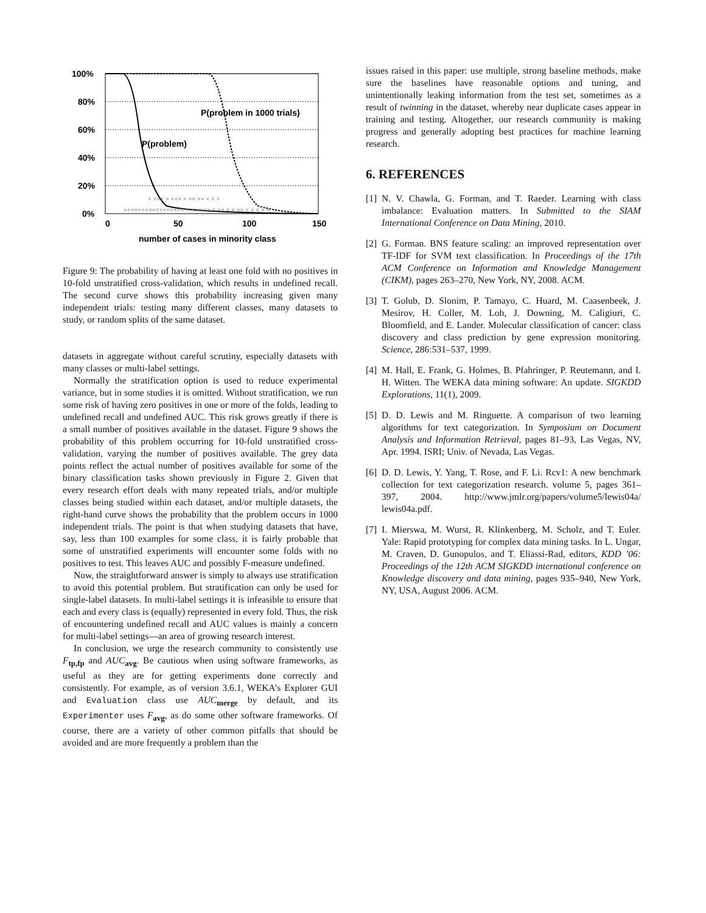100%
80%
60%
40%
20%
0%
0
50
100
150
number of cases in minority class
P(problem in 1000 trials)
P(problem)
××××××××××××××××× × × ×××× × ×× × × ×× × × × × ×
× ××× × ××× × ×× ×× × × ×
Figure 9: The probability of having at least one fold with no positives in 10-fold unstratified cross-validation, which results in undefined recall. The second curve shows this probability increasing given many independent trials: testing many different classes, many datasets to study, or random splits of the same dataset.
datasets in aggregate without careful scrutiny, especially datasets with many classes or multi-label settings.
Normally the stratification option is used to reduce experimental variance, but in some studies it is omitted. Without stratification, we run some risk of having zero positives in one or more of the folds, leading to undefined recall and undefined AUC. This risk grows greatly if there is a small number of positives available in the dataset. Figure 9 shows the probability of this problem occurring for 10-fold unstratified cross-validation, varying the number of positives available. The grey data points reflect the actual number of positives available for some of the binary classification tasks shown previously in Figure 2. Given that every research effort deals with many repeated trials, and/or multiple classes being studied within each dataset, and/or multiple datasets, the right-hand curve shows the probability that the problem occurs in 1000 independent trials. The point is that when studying datasets that have, say, less than 100 examples for some class, it is fairly probable that some of unstratified experiments will encounter some folds with no positives to test. This leaves AUC and possibly F-measure undefined.
Now, the straightforward answer is simply to always use stratification to avoid this potential problem. But stratification can only be used for single-label datasets. In multi-label settings it is infeasible to ensure that each and every class is (equally) represented in every fold. Thus, the risk of encountering undefined recall and AUC values is mainly a concern for multi-label settings—an area of growing research interest.
In conclusion, we urge the research community to consistently use F<sub>tp,fp</sub> and AUC<sub>avg</sub>. Be cautious when using software frameworks, as useful as they are for getting experiments done correctly and consistently. For example, as of version 3.6.1, WEKA’s Explorer GUI and Evaluation class use AUC<sub>merge</sub> by default, and its Experimenter uses F<sub>avg</sub>, as do some other software frameworks. Of course, there are a variety of other common pitfalls that should be avoided and are more frequently a problem than the
issues raised in this paper: use multiple, strong baseline methods, make sure the baselines have reasonable options and tuning, and unintentionally leaking information from the test set, sometimes as a result of twinning in the dataset, whereby near duplicate cases appear in training and testing. Altogether, our research community is making progress and generally adopting best practices for machine learning research.
6. REFERENCES
[1] N. V. Chawla, G. Forman, and T. Raeder. Learning with class imbalance: Evaluation matters. In Submitted to the SIAM International Conference on Data Mining, 2010.
[2] G. Forman. BNS feature scaling: an improved representation over TF-IDF for SVM text classification. In Proceedings of the 17th ACM Conference on Information and Knowledge Management (CIKM), pages 263–270, New York, NY, 2008. ACM.
[3] T. Golub, D. Slonim, P. Tamayo, C. Huard, M. Caasenbeek, J. Mesirov, H. Coller, M. Loh, J. Downing, M. Caligiuri, C. Bloomfield, and E. Lander. Molecular classification of cancer: class discovery and class prediction by gene expression monitoring. Science, 286:531–537, 1999.
[4] M. Hall, E. Frank, G. Holmes, B. Pfahringer, P. Reutemann, and I. H. Witten. The WEKA data mining software: An update. SIGKDD Explorations, 11(1), 2009.
[5] D. D. Lewis and M. Ringuette. A comparison of two learning algorithms for text categorization. In Symposium on Document Analysis and Information Retrieval, pages 81–93, Las Vegas, NV, Apr. 1994. ISRI; Univ. of Nevada, Las Vegas.
[6] D. D. Lewis, Y. Yang, T. Rose, and F. Li. Rcv1: A new benchmark collection for text categorization research. volume 5, pages 361–397, 2004. http://www.jmlr.org/papers/volume5/lewis04a/ lewis04a.pdf.
[7] I. Mierswa, M. Wurst, R. Klinkenberg, M. Scholz, and T. Euler. Yale: Rapid prototyping for complex data mining tasks. In L. Ungar, M. Craven, D. Gunopulos, and T. Eliassi-Rad, editors, KDD ’06: Proceedings of the 12th ACM SIGKDD international conference on Knowledge discovery and data mining, pages 935–940, New York, NY, USA, August 2006. ACM.